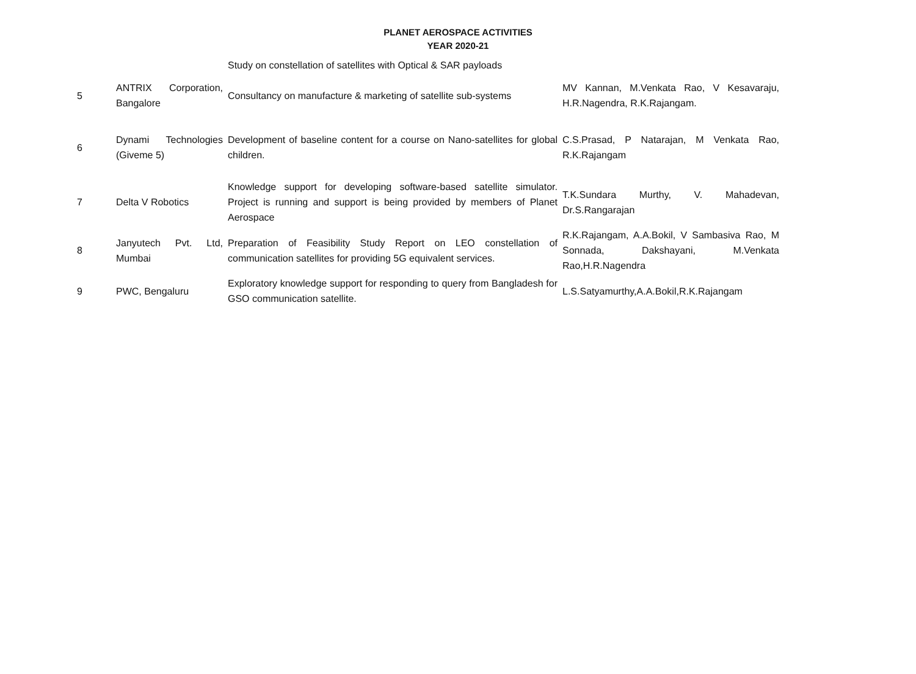PLANET AEROSPACE ACTIVITIES
YEAR 2020-21
| | | Study on constellation of satellites with Optical & SAR payloads | |
| 5 | ANTRIX Corporation, Bangalore | Consultancy on manufacture & marketing of satellite sub-systems | MV Kannan, M.Venkata Rao, V Kesavaraju, H.R.Nagendra, R.K.Rajangam. |
| 6 | Dynami Technologies (Giveme 5) | Development of baseline content for a course on Nano-satellites for global children. | C.S.Prasad, P Natarajan, M Venkata Rao, R.K.Rajangam |
| 7 | Delta V Robotics | Knowledge support for developing software-based satellite simulator. Project is running and support is being provided by members of Planet Aerospace | T.K.Sundara Murthy, V. Mahadevan, Dr.S.Rangarajan |
| 8 | Janyutech Pvt. Ltd, Mumbai | Preparation of Feasibility Study Report on LEO constellation of communication satellites for providing 5G equivalent services. | R.K.Rajangam, A.A.Bokil, V Sambasiva Rao, M Sonnada, Dakshayani, M.Venkata Rao,H.R.Nagendra |
| 9 | PWC, Bengaluru | Exploratory knowledge support for responding to query from Bangladesh for GSO communication satellite. | L.S.Satyamurthy,A.A.Bokil,R.K.Rajangam |